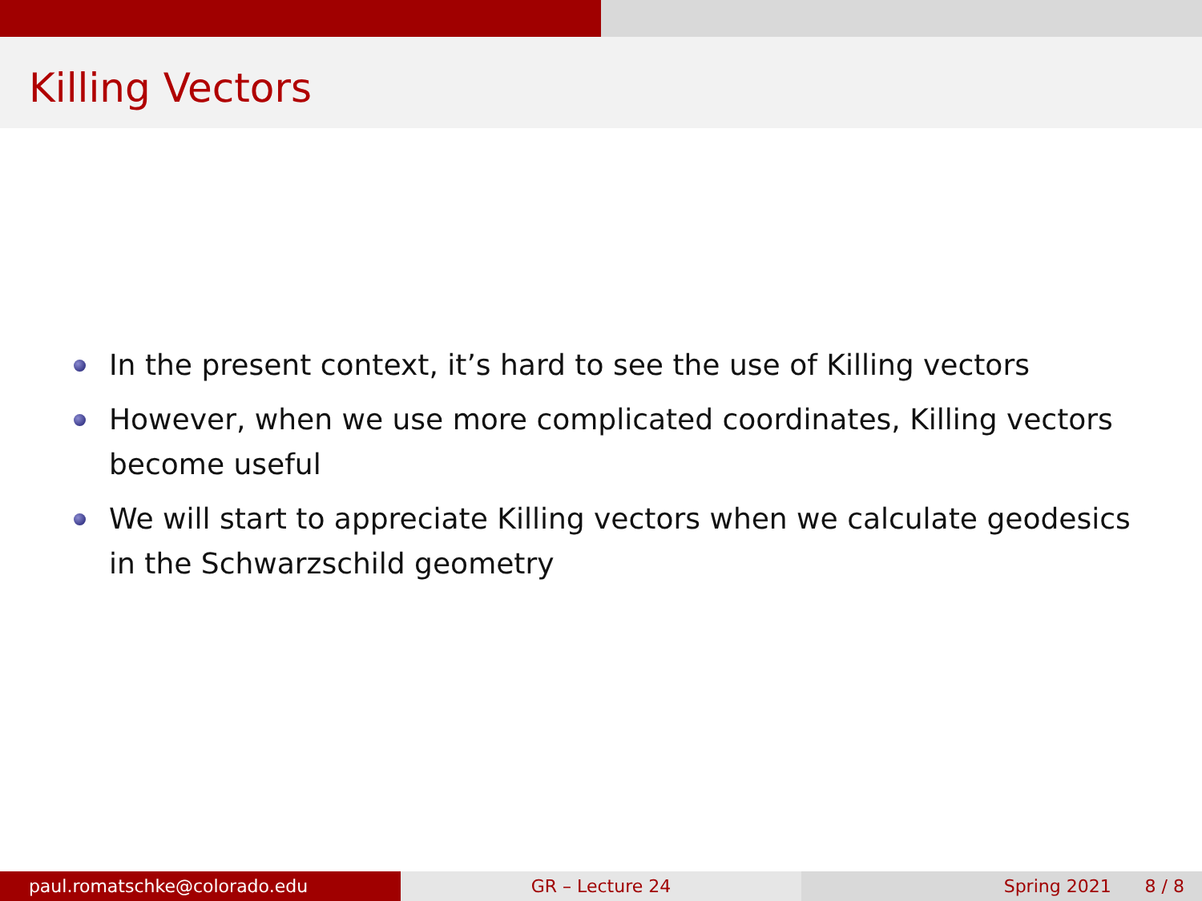Killing Vectors
In the present context, it’s hard to see the use of Killing vectors
However, when we use more complicated coordinates, Killing vectors become useful
We will start to appreciate Killing vectors when we calculate geodesics in the Schwarzschild geometry
paul.romatschke@colorado.edu GR – Lecture 24 Spring 2021 8 / 8